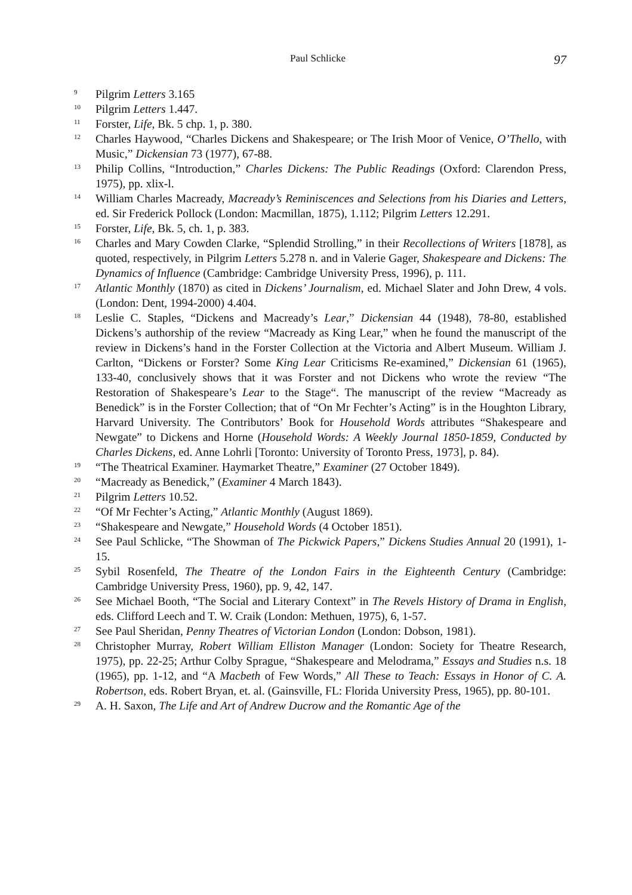Paul Schlicke 97
<sup>9</sup>
Pilgrim Letters 3.165
<sup>10</sup>
Pilgrim Letters 1.447.
<sup>11</sup>
Forster, Life, Bk. 5 chp. 1, p. 380.
<sup>12</sup>
Charles Haywood, “Charles Dickens and Shakespeare; or The Irish Moor of Venice, O’Thello, with Music,” Dickensian 73 (1977), 67-88.
<sup>13</sup>
Philip Collins, “Introduction,” Charles Dickens: The Public Readings (Oxford: Clarendon Press, 1975), pp. xlix-l.
<sup>14</sup>
William Charles Macready, Macready’s Reminiscences and Selections from his Diaries and Letters, ed. Sir Frederick Pollock (London: Macmillan, 1875), 1.112; Pilgrim Letters 12.291.
<sup>15</sup>
Forster, Life, Bk. 5, ch. 1, p. 383.
<sup>16</sup>
Charles and Mary Cowden Clarke, “Splendid Strolling,” in their Recollections of Writers [1878], as quoted, respectively, in Pilgrim Letters 5.278 n. and in Valerie Gager, Shakespeare and Dickens: The Dynamics of Influence (Cambridge: Cambridge University Press, 1996), p. 111.
<sup>17</sup>
Atlantic Monthly (1870) as cited in Dickens’ Journalism, ed. Michael Slater and John Drew, 4 vols. (London: Dent, 1994-2000) 4.404.
<sup>18</sup>
Leslie C. Staples, “Dickens and Macready’s Lear,” Dickensian 44 (1948), 78-80, established Dickens’s authorship of the review “Macready as King Lear,” when he found the manuscript of the review in Dickens’s hand in the Forster Collection at the Victoria and Albert Museum. William J. Carlton, “Dickens or Forster? Some King Lear Criticisms Re-examined,” Dickensian 61 (1965), 133-40, conclusively shows that it was Forster and not Dickens who wrote the review “The Restoration of Shakespeare’s Lear to the Stage“. The manuscript of the review “Macready as Benedick” is in the Forster Collection; that of “On Mr Fechter’s Acting” is in the Houghton Library, Harvard University. The Contributors’ Book for Household Words attributes “Shakespeare and Newgate” to Dickens and Horne (Household Words: A Weekly Journal 1850-1859, Conducted by Charles Dickens, ed. Anne Lohrli [Toronto: University of Toronto Press, 1973], p. 84).
<sup>19</sup>
“The Theatrical Examiner. Haymarket Theatre,” Examiner (27 October 1849).
<sup>20</sup>
“Macready as Benedick,” (Examiner 4 March 1843).
<sup>21</sup>
Pilgrim Letters 10.52.
<sup>22</sup>
“Of Mr Fechter’s Acting,” Atlantic Monthly (August 1869).
<sup>23</sup>
“Shakespeare and Newgate,” Household Words (4 October 1851).
<sup>24</sup>
See Paul Schlicke, “The Showman of The Pickwick Papers,” Dickens Studies Annual 20 (1991), 1-15.
<sup>25</sup>
Sybil Rosenfeld, The Theatre of the London Fairs in the Eighteenth Century (Cambridge: Cambridge University Press, 1960), pp. 9, 42, 147.
<sup>26</sup>
See Michael Booth, “The Social and Literary Context” in The Revels History of Drama in English, eds. Clifford Leech and T. W. Craik (London: Methuen, 1975), 6, 1-57.
<sup>27</sup>
See Paul Sheridan, Penny Theatres of Victorian London (London: Dobson, 1981).
<sup>28</sup>
Christopher Murray, Robert William Elliston Manager (London: Society for Theatre Research, 1975), pp. 22-25; Arthur Colby Sprague, “Shakespeare and Melodrama,” Essays and Studies n.s. 18 (1965), pp. 1-12, and “A Macbeth of Few Words,” All These to Teach: Essays in Honor of C. A. Robertson, eds. Robert Bryan, et. al. (Gainsville, FL: Florida University Press, 1965), pp. 80-101.
<sup>29</sup>
A. H. Saxon, The Life and Art of Andrew Ducrow and the Romantic Age of the